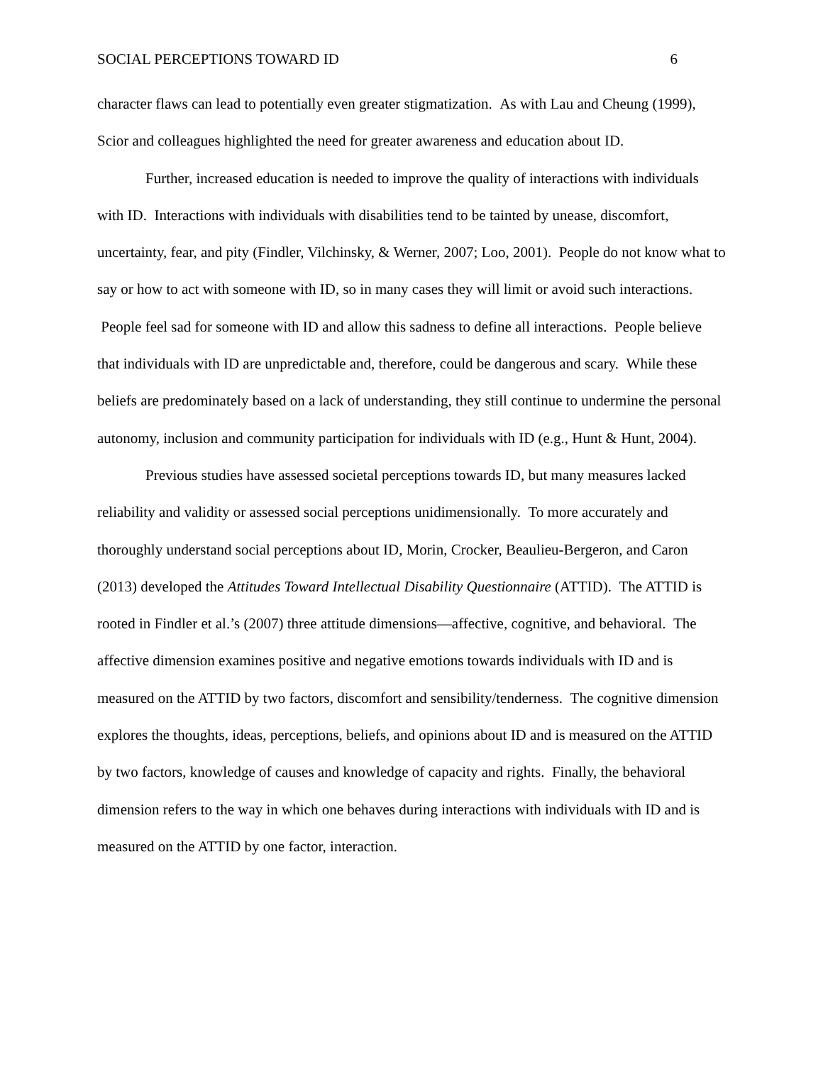SOCIAL PERCEPTIONS TOWARD ID 6
character flaws can lead to potentially even greater stigmatization. As with Lau and Cheung (1999), Scior and colleagues highlighted the need for greater awareness and education about ID.
Further, increased education is needed to improve the quality of interactions with individuals with ID. Interactions with individuals with disabilities tend to be tainted by unease, discomfort, uncertainty, fear, and pity (Findler, Vilchinsky, & Werner, 2007; Loo, 2001). People do not know what to say or how to act with someone with ID, so in many cases they will limit or avoid such interactions. People feel sad for someone with ID and allow this sadness to define all interactions. People believe that individuals with ID are unpredictable and, therefore, could be dangerous and scary. While these beliefs are predominately based on a lack of understanding, they still continue to undermine the personal autonomy, inclusion and community participation for individuals with ID (e.g., Hunt & Hunt, 2004).
Previous studies have assessed societal perceptions towards ID, but many measures lacked reliability and validity or assessed social perceptions unidimensionally. To more accurately and thoroughly understand social perceptions about ID, Morin, Crocker, Beaulieu-Bergeron, and Caron (2013) developed the Attitudes Toward Intellectual Disability Questionnaire (ATTID). The ATTID is rooted in Findler et al.’s (2007) three attitude dimensions—affective, cognitive, and behavioral. The affective dimension examines positive and negative emotions towards individuals with ID and is measured on the ATTID by two factors, discomfort and sensibility/tenderness. The cognitive dimension explores the thoughts, ideas, perceptions, beliefs, and opinions about ID and is measured on the ATTID by two factors, knowledge of causes and knowledge of capacity and rights. Finally, the behavioral dimension refers to the way in which one behaves during interactions with individuals with ID and is measured on the ATTID by one factor, interaction.